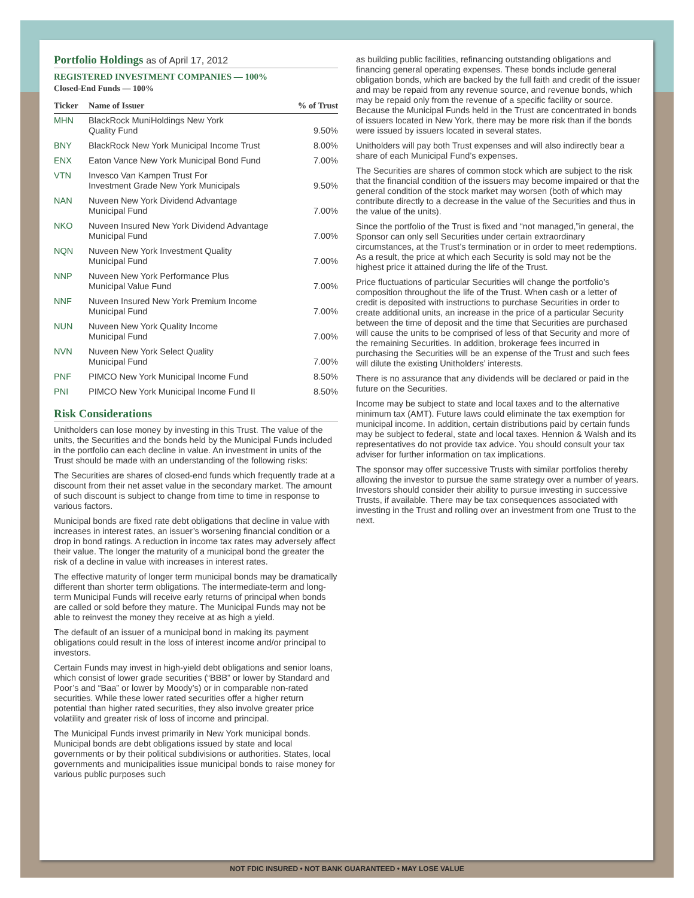Portfolio Holdings as of April 17, 2012
REGISTERED INVESTMENT COMPANIES — 100%
Closed-End Funds — 100%
| Ticker | Name of Issuer | % of Trust |
| --- | --- | --- |
| MHN | BlackRock MuniHoldings New York Quality Fund | 9.50% |
| BNY | BlackRock New York Municipal Income Trust | 8.00% |
| ENX | Eaton Vance New York Municipal Bond Fund | 7.00% |
| VTN | Invesco Van Kampen Trust For Investment Grade New York Municipals | 9.50% |
| NAN | Nuveen New York Dividend Advantage Municipal Fund | 7.00% |
| NKO | Nuveen Insured New York Dividend Advantage Municipal Fund | 7.00% |
| NQN | Nuveen New York Investment Quality Municipal Fund | 7.00% |
| NNP | Nuveen New York Performance Plus Municipal Value Fund | 7.00% |
| NNF | Nuveen Insured New York Premium Income Municipal Fund | 7.00% |
| NUN | Nuveen New York Quality Income Municipal Fund | 7.00% |
| NVN | Nuveen New York Select Quality Municipal Fund | 7.00% |
| PNF | PIMCO New York Municipal Income Fund | 8.50% |
| PNI | PIMCO New York Municipal Income Fund II | 8.50% |
Risk Considerations
Unitholders can lose money by investing in this Trust. The value of the units, the Securities and the bonds held by the Municipal Funds included in the portfolio can each decline in value. An investment in units of the Trust should be made with an understanding of the following risks:
The Securities are shares of closed-end funds which frequently trade at a discount from their net asset value in the secondary market. The amount of such discount is subject to change from time to time in response to various factors.
Municipal bonds are fixed rate debt obligations that decline in value with increases in interest rates, an issuer’s worsening financial condition or a drop in bond ratings. A reduction in income tax rates may adversely affect their value. The longer the maturity of a municipal bond the greater the risk of a decline in value with increases in interest rates.
The effective maturity of longer term municipal bonds may be dramatically different than shorter term obligations. The intermediate-term and long-term Municipal Funds will receive early returns of principal when bonds are called or sold before they mature. The Municipal Funds may not be able to reinvest the money they receive at as high a yield.
The default of an issuer of a municipal bond in making its payment obligations could result in the loss of interest income and/or principal to investors.
Certain Funds may invest in high-yield debt obligations and senior loans, which consist of lower grade securities (“BBB” or lower by Standard and Poor’s and “Baa” or lower by Moody’s) or in comparable non-rated securities. While these lower rated securities offer a higher return potential than higher rated securities, they also involve greater price volatility and greater risk of loss of income and principal.
The Municipal Funds invest primarily in New York municipal bonds. Municipal bonds are debt obligations issued by state and local governments or by their political subdivisions or authorities. States, local governments and municipalities issue municipal bonds to raise money for various public purposes such
as building public facilities, refinancing outstanding obligations and financing general operating expenses. These bonds include general obligation bonds, which are backed by the full faith and credit of the issuer and may be repaid from any revenue source, and revenue bonds, which may be repaid only from the revenue of a specific facility or source. Because the Municipal Funds held in the Trust are concentrated in bonds of issuers located in New York, there may be more risk than if the bonds were issued by issuers located in several states.
Unitholders will pay both Trust expenses and will also indirectly bear a share of each Municipal Fund’s expenses.
The Securities are shares of common stock which are subject to the risk that the financial condition of the issuers may become impaired or that the general condition of the stock market may worsen (both of which may contribute directly to a decrease in the value of the Securities and thus in the value of the units).
Since the portfolio of the Trust is fixed and “not managed,”in general, the Sponsor can only sell Securities under certain extraordinary circumstances, at the Trust’s termination or in order to meet redemptions. As a result, the price at which each Security is sold may not be the highest price it attained during the life of the Trust.
Price fluctuations of particular Securities will change the portfolio’s composition throughout the life of the Trust. When cash or a letter of credit is deposited with instructions to purchase Securities in order to create additional units, an increase in the price of a particular Security between the time of deposit and the time that Securities are purchased will cause the units to be comprised of less of that Security and more of the remaining Securities. In addition, brokerage fees incurred in purchasing the Securities will be an expense of the Trust and such fees will dilute the existing Unitholders’ interests.
There is no assurance that any dividends will be declared or paid in the future on the Securities.
Income may be subject to state and local taxes and to the alternative minimum tax (AMT). Future laws could eliminate the tax exemption for municipal income. In addition, certain distributions paid by certain funds may be subject to federal, state and local taxes. Hennion & Walsh and its representatives do not provide tax advice. You should consult your tax adviser for further information on tax implications.
The sponsor may offer successive Trusts with similar portfolios thereby allowing the investor to pursue the same strategy over a number of years. Investors should consider their ability to pursue investing in successive Trusts, if available. There may be tax consequences associated with investing in the Trust and rolling over an investment from one Trust to the next.
NOT FDIC INSURED • NOT BANK GUARANTEED • MAY LOSE VALUE